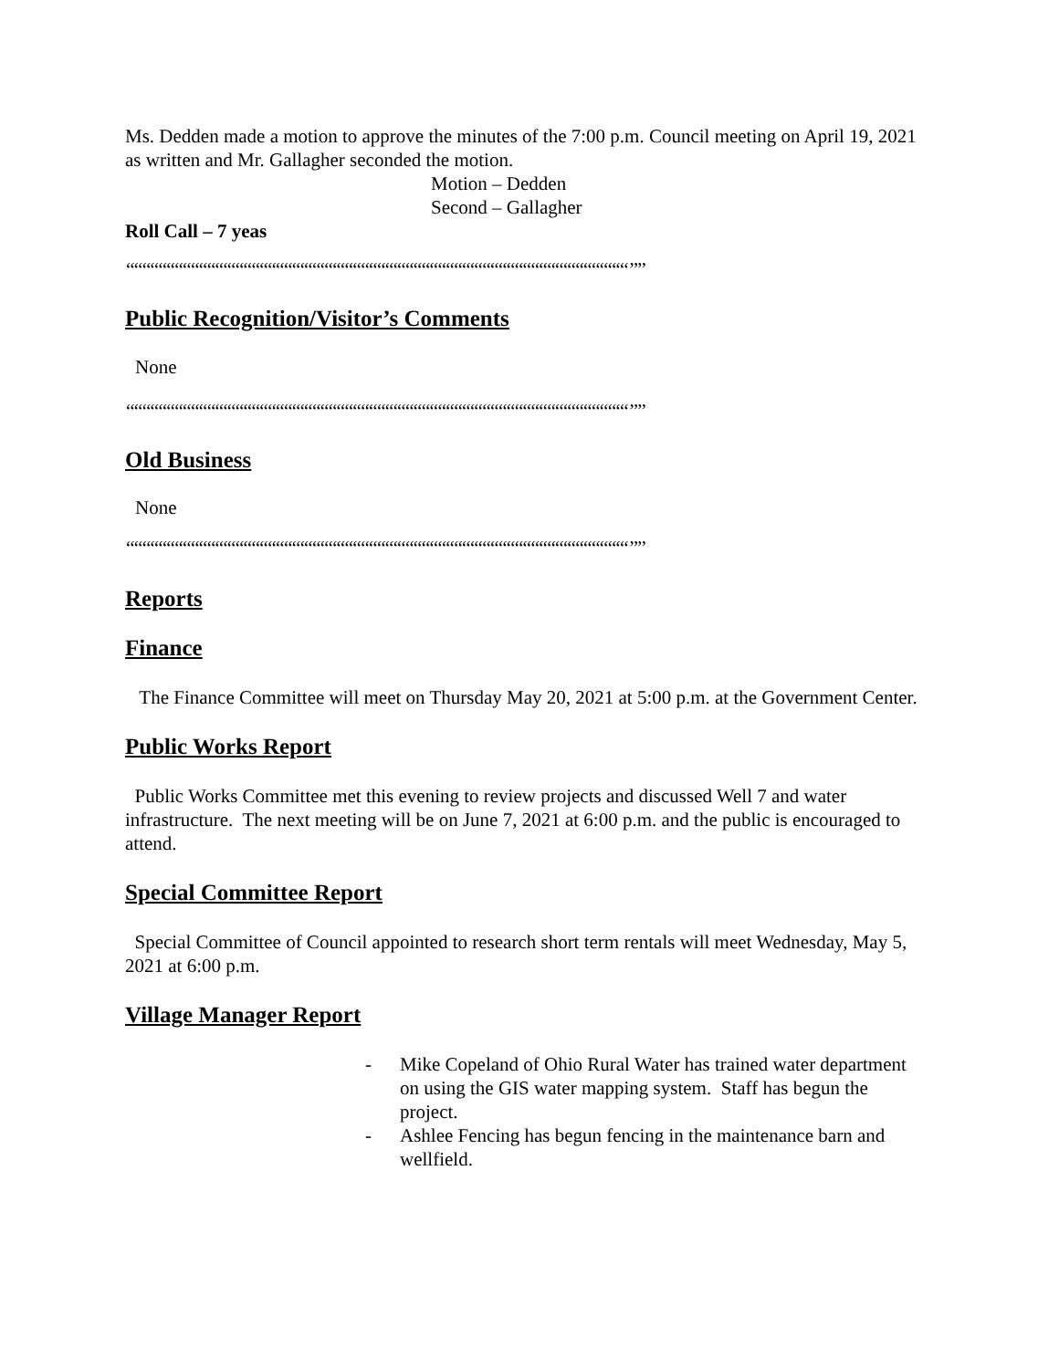Ms. Dedden made a motion to approve the minutes of the 7:00 p.m. Council meeting on April 19, 2021 as written and Mr. Gallagher seconded the motion.
Motion – Dedden
Second – Gallagher
Roll Call – 7 yeas
‘‘‘‘‘‘‘‘‘‘‘‘‘‘‘‘‘‘‘‘‘‘‘‘‘‘‘‘‘‘‘‘‘‘‘‘‘‘‘‘‘‘‘‘‘‘‘‘‘‘‘‘‘‘‘‘‘‘‘‘‘‘‘‘‘‘‘‘‘‘‘‘‘‘‘‘‘‘‘‘‘‘‘‘‘‘‘‘‘‘‘‘‘‘‘‘‘‘‘‘‘‘‘‘‘‘‘‘‘‘‘‘‘‘‘‘‘‘‘‘‘‘‘‘’’’’
Public Recognition/Visitor’s Comments
None
‘‘‘‘‘‘‘‘‘‘‘‘‘‘‘‘‘‘‘‘‘‘‘‘‘‘‘‘‘‘‘‘‘‘‘‘‘‘‘‘‘‘‘‘‘‘‘‘‘‘‘‘‘‘‘‘‘‘‘‘‘‘‘‘‘‘‘‘‘‘‘‘‘‘‘‘‘‘‘‘‘‘‘‘‘‘‘‘‘‘‘‘‘‘‘‘‘‘‘‘‘‘‘‘‘‘‘‘‘‘‘‘‘‘‘‘‘‘‘‘‘‘‘‘’’’’
Old Business
None
‘‘‘‘‘‘‘‘‘‘‘‘‘‘‘‘‘‘‘‘‘‘‘‘‘‘‘‘‘‘‘‘‘‘‘‘‘‘‘‘‘‘‘‘‘‘‘‘‘‘‘‘‘‘‘‘‘‘‘‘‘‘‘‘‘‘‘‘‘‘‘‘‘‘‘‘‘‘‘‘‘‘‘‘‘‘‘‘‘‘‘‘‘‘‘‘‘‘‘‘‘‘‘‘‘‘‘‘‘‘‘‘‘‘‘‘‘‘‘‘‘‘‘‘’’’’
Reports
Finance
The Finance Committee will meet on Thursday May 20, 2021 at 5:00 p.m. at the Government Center.
Public Works Report
Public Works Committee met this evening to review projects and discussed Well 7 and water infrastructure. The next meeting will be on June 7, 2021 at 6:00 p.m. and the public is encouraged to attend.
Special Committee Report
Special Committee of Council appointed to research short term rentals will meet Wednesday, May 5, 2021 at 6:00 p.m.
Village Manager Report
- Mike Copeland of Ohio Rural Water has trained water department on using the GIS water mapping system. Staff has begun the project.
- Ashlee Fencing has begun fencing in the maintenance barn and wellfield.